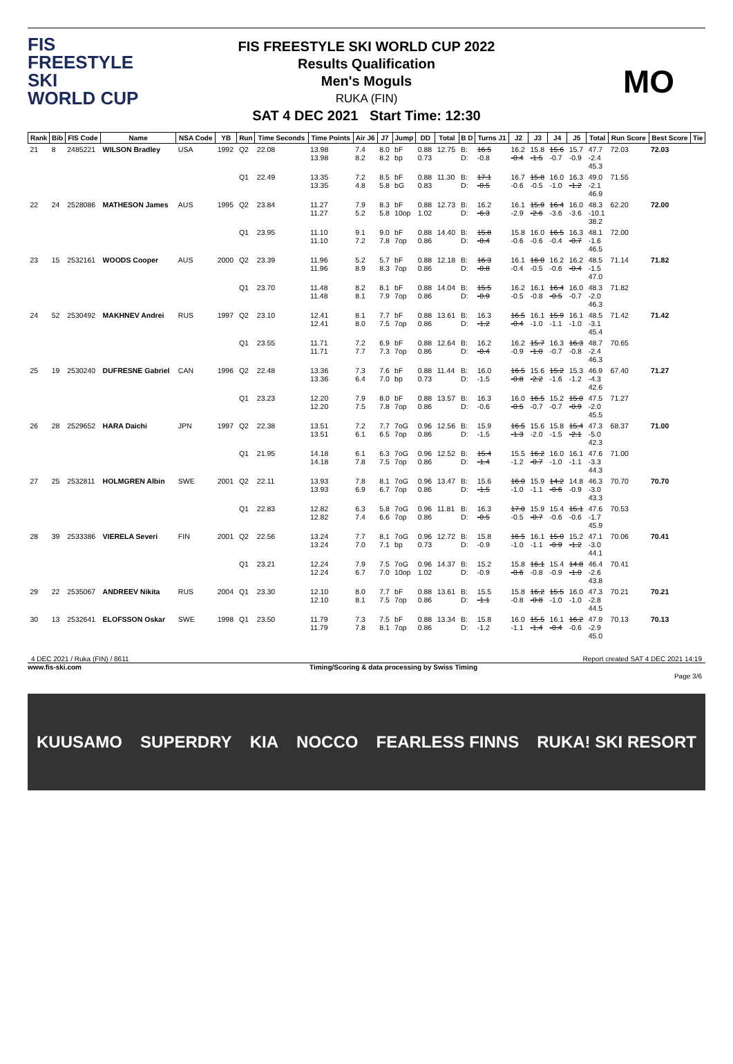FIS
FREESTYLE SKI
WORLD CUP
FIS FREESTYLE SKI WORLD CUP 2022
Results Qualification
Men's Moguls
RUKA (FIN)
SAT 4 DEC 2021 Start Time: 12:30
MO
| Rank | Bib | FIS Code | Name | NSA Code | YB | Run | Time Seconds | Time Points | Air J6 | J7 | Jump | DD | Total | B D | Turns J1 | J2 | J3 | J4 | J5 | Total | Run Score | Best Score | Tie |
| --- | --- | --- | --- | --- | --- | --- | --- | --- | --- | --- | --- | --- | --- | --- | --- | --- | --- | --- | --- | --- | --- | --- | --- |
| 21 | 8 | 2485221 | WILSON Bradley | USA | 1992 | Q2 | 22.08 | 13.98 13.98 | 7.4 8.2 | 8.0 8.2 | bF bp | 0.88 0.73 | 12.75 | B: D: | 16.5 -0.8 | 16.2 -0.4 | 15.8 -1.5 | 15.6 -0.7 | 15.7 -0.9 | 47.7 -2.4 45.3 | 72.03 | 72.03 | |
| | | | | | | Q1 | 22.49 | 13.35 13.35 | 7.2 4.8 | 8.5 5.8 | bF bG | 0.88 0.83 | 11.30 | B: D: | 17.1 -0.5 | 16.7 -0.6 | 15.8 -0.5 | 16.0 -1.0 | 16.3 -1.2 | 49.0 -2.1 46.9 | 71.55 | | |
| 22 | 24 | 2528086 | MATHESON James | AUS | 1995 | Q2 | 23.84 | 11.27 11.27 | 7.9 5.2 | 8.3 5.8 | bF 10op | 0.88 1.02 | 12.73 | B: D: | 16.2 -6.3 | 16.1 -2.9 | 15.9 -2.6 | 16.4 -3.6 | 16.0 -3.6 | 48.3 -10.1 38.2 | 62.20 | 72.00 | |
| | | | | | | Q1 | 23.95 | 11.10 11.10 | 9.1 7.2 | 9.0 7.8 | bF 7op | 0.88 0.86 | 14.40 | B: D: | 15.8 -0.4 | 15.8 -0.6 | 16.0 -0.6 | 16.5 -0.4 | 16.3 -0.7 | 48.1 -1.6 46.5 | 72.00 | | |
| 23 | 15 | 2532161 | WOODS Cooper | AUS | 2000 | Q2 | 23.39 | 11.96 11.96 | 5.2 8.9 | 5.7 8.3 | bF 7op | 0.88 0.86 | 12.18 | B: D: | 16.3 -0.8 | 16.1 -0.4 | 16.0 -0.5 | 16.2 -0.6 | 16.2 -0.4 | 48.5 -1.5 47.0 | 71.14 | 71.82 | |
| | | | | | | Q1 | 23.70 | 11.48 11.48 | 8.2 8.1 | 8.1 7.9 | bF 7op | 0.88 0.86 | 14.04 | B: D: | 15.5 -0.9 | 16.2 -0.5 | 16.1 -0.8 | 16.4 -0.5 | 16.0 -0.7 | 48.3 -2.0 46.3 | 71.82 | | |
| 24 | 52 | 2530492 | MAKHNEV Andrei | RUS | 1997 | Q2 | 23.10 | 12.41 12.41 | 8.1 8.0 | 7.7 7.5 | bF 7op | 0.88 0.86 | 13.61 | B: D: | 16.3 -1.2 | 16.5 -0.4 | 16.1 -1.0 | 15.9 -1.1 | 16.1 -1.0 | 48.5 -3.1 45.4 | 71.42 | 71.42 | |
| | | | | | | Q1 | 23.55 | 11.71 11.71 | 7.2 7.7 | 6.9 7.3 | bF 7op | 0.88 0.86 | 12.64 | B: D: | 16.2 -0.4 | 16.2 -0.9 | 15.7 -1.0 | 16.3 -0.7 | 16.3 -0.8 | 48.7 -2.4 46.3 | 70.65 | | |
| 25 | 19 | 2530240 | DUFRESNE Gabriel | CAN | 1996 | Q2 | 22.48 | 13.36 13.36 | 7.3 6.4 | 7.6 7.0 | bF bp | 0.88 0.73 | 11.44 | B: D: | 16.0 -1.5 | 16.5 -0.8 | 15.6 -2.2 | 15.2 -1.6 | 15.3 -1.2 | 46.9 -4.3 42.6 | 67.40 | 71.27 | |
| | | | | | | Q1 | 23.23 | 12.20 12.20 | 7.9 7.5 | 8.0 7.8 | bF 7op | 0.88 0.86 | 13.57 | B: D: | 16.3 -0.6 | 16.0 -0.5 | 16.5 -0.7 | 15.2 -0.7 | 15.0 -0.9 | 47.5 -2.0 45.5 | 71.27 | | |
| 26 | 28 | 2529652 | HARA Daichi | JPN | 1997 | Q2 | 22.38 | 13.51 13.51 | 7.2 6.1 | 7.7 6.5 | 7oG 7op | 0.96 0.86 | 12.56 | B: D: | 15.9 -1.5 | 16.5 -1.3 | 15.6 -2.0 | 15.8 -1.5 | 15.4 -2.1 | 47.3 -5.0 42.3 | 68.37 | 71.00 | |
| | | | | | | Q1 | 21.95 | 14.18 14.18 | 6.1 7.8 | 6.3 7.5 | 7oG 7op | 0.96 0.86 | 12.52 | B: D: | 15.4 -1.4 | 15.5 -1.2 | 16.2 -0.7 | 16.0 -1.0 | 16.1 -1.1 | 47.6 -3.3 44.3 | 71.00 | | |
| 27 | 25 | 2532811 | HOLMGREN Albin | SWE | 2001 | Q2 | 22.11 | 13.93 13.93 | 7.8 6.9 | 8.1 6.7 | 7oG 7op | 0.96 0.86 | 13.47 | B: D: | 15.6 -1.5 | 16.0 -1.0 | 15.9 -1.1 | 14.2 -0.6 | 14.8 -0.9 | 46.3 -3.0 43.3 | 70.70 | 70.70 | |
| | | | | | | Q1 | 22.83 | 12.82 12.82 | 6.3 7.4 | 5.8 6.6 | 7oG 7op | 0.96 0.86 | 11.81 | B: D: | 16.3 -0.5 | 17.0 -0.5 | 15.9 -0.7 | 15.4 -0.6 | 15.1 -0.6 | 47.6 -1.7 45.9 | 70.53 | | |
| 28 | 39 | 2533386 | VIERELA Severi | FIN | 2001 | Q2 | 22.56 | 13.24 13.24 | 7.7 7.0 | 8.1 7.1 | 7oG bp | 0.96 0.73 | 12.72 | B: D: | 15.8 -0.9 | 16.5 -1.0 | 16.1 -1.1 | 15.0 -0.9 | 15.2 -1.2 | 47.1 -3.0 44.1 | 70.06 | 70.41 | |
| | | | | | | Q1 | 23.21 | 12.24 12.24 | 7.9 6.7 | 7.5 7.0 | 7oG 10op | 0.96 1.02 | 14.37 | B: D: | 15.2 -0.9 | 15.8 -0.6 | 16.1 -0.8 | 15.4 -0.9 | 14.8 -1.0 | 46.4 -2.6 43.8 | 70.41 | | |
| 29 | 22 | 2535067 | ANDREEV Nikita | RUS | 2004 | Q1 | 23.30 | 12.10 12.10 | 8.0 8.1 | 7.7 7.5 | bF 7op | 0.88 0.86 | 13.61 | B: D: | 15.5 -1.1 | 15.8 -0.8 | 16.2 -0.8 | 15.5 -1.0 | 16.0 -1.0 | 47.3 -2.8 44.5 | 70.21 | 70.21 | |
| 30 | 13 | 2532641 | ELOFSSON Oskar | SWE | 1998 | Q1 | 23.50 | 11.79 11.79 | 7.3 7.8 | 7.5 8.1 | bF 7op | 0.88 0.86 | 13.34 | B: D: | 15.8 -1.2 | 16.0 -1.1 | 15.5 -1.4 | 16.1 -0.4 | 16.2 -0.6 | 47.9 -2.9 45.0 | 70.13 | 70.13 | |
4 DEC 2021 / Ruka (FIN) / 8611 Report created SAT 4 DEC 2021 14:19
www.fis-ski.com Timing/Scoring & data processing by Swiss Timing
Page 3/6
KUUSAMO SUPERDRY KIA NOCCO FEARLESS FINNS RUKA! SKI RESORT